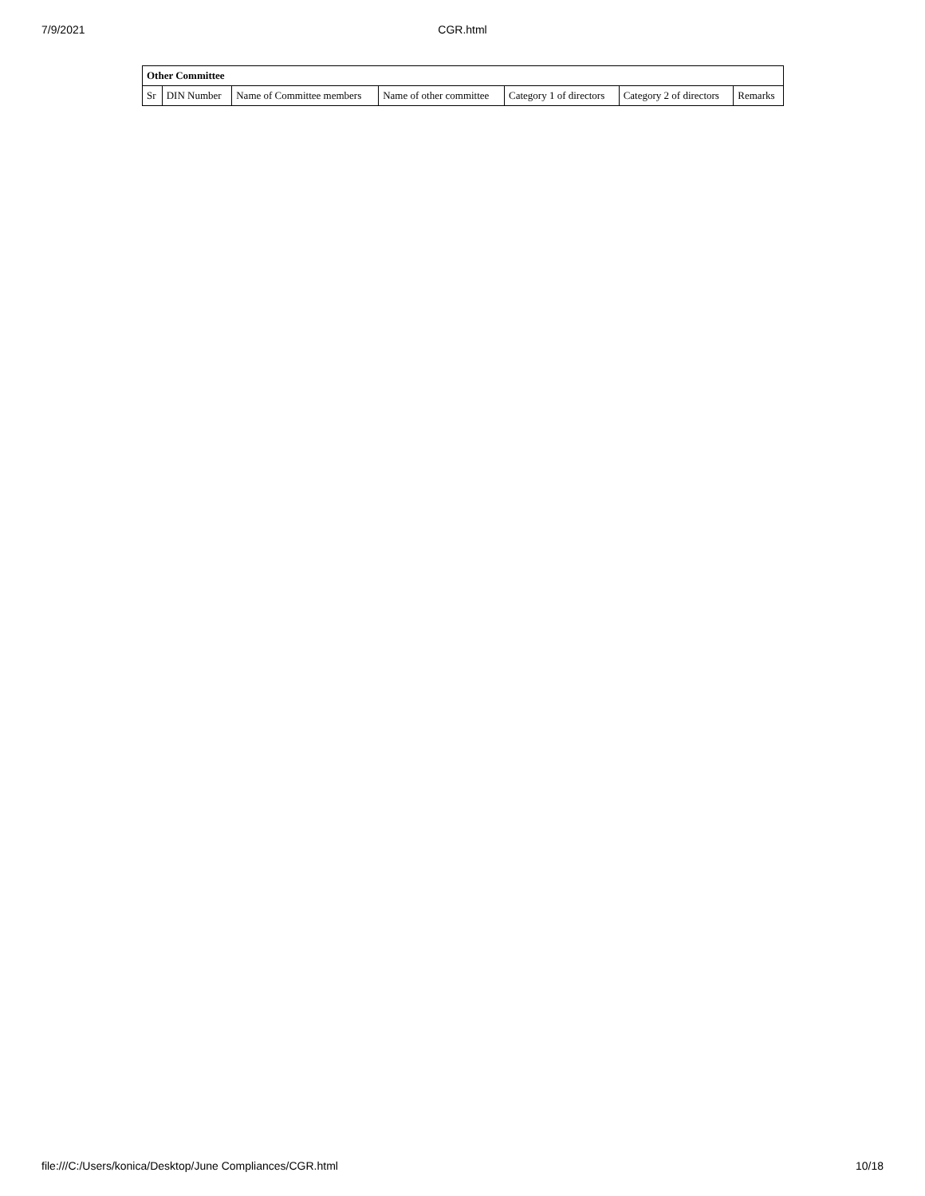7/9/2021 CGR.html
| Other Committee | | | | | | |
| --- | --- | --- | --- | --- | --- | --- |
| Sr | DIN Number | Name of Committee members | Name of other committee | Category 1 of directors | Category 2 of directors | Remarks |
file:///C:/Users/konica/Desktop/June Compliances/CGR.html 10/18